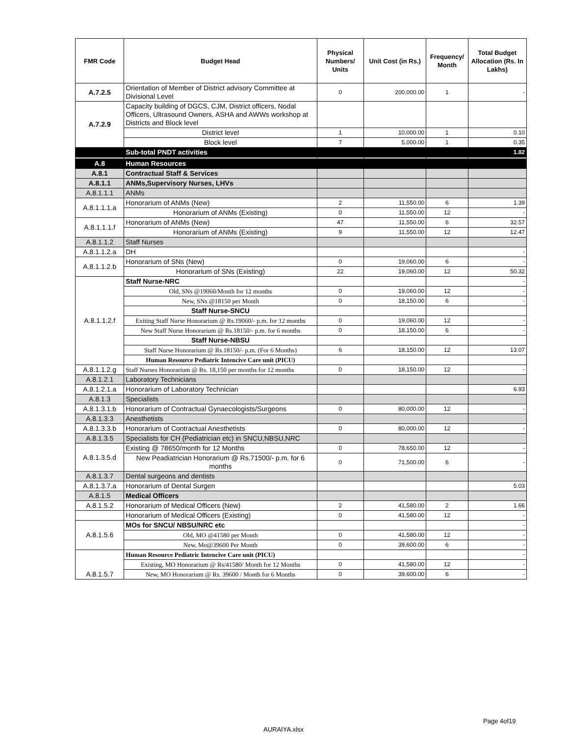| FMR Code | Budget Head | Physical Numbers/ Units | Unit Cost (in Rs.) | Frequency/ Month | Total Budget Allocation (Rs. In Lakhs) |
| --- | --- | --- | --- | --- | --- |
| A.7.2.5 | Orientation of Member of District advisory Committee at Divisional Level | 0 | 200,000.00 | 1 | - |
| A.7.2.9 | Capacity building of DGCS, CJM, District officers, Nodal Officers, Ultrasound Owners, ASHA and AWWs workshop at Districts and Block level | | | | |
| | District level | 1 | 10,000.00 | 1 | 0.10 |
| | Block level | 7 | 5,000.00 | 1 | 0.35 |
| | Sub-total PNDT activities | | | | 1.82 |
| A.8 | Human Resources | | | | |
| A.8.1 | Contractual Staff & Services | | | | |
| A.8.1.1 | ANMs,Supervisory Nurses, LHVs | | | | |
| A.8.1.1.1 | ANMs | | | | |
| A.8.1.1.1.a | Honorarium of ANMs (New) | 2 | 11,550.00 | 6 | 1.39 |
| | Honorarium of ANMs (Existing) | 0 | 11,550.00 | 12 | - |
| A.8.1.1.1.f | Honorarium of ANMs (New) | 47 | 11,550.00 | 6 | 32.57 |
| | Honorarium of ANMs (Existing) | 9 | 11,550.00 | 12 | 12.47 |
| A.8.1.1.2 | Staff Nurses | | | | |
| A.8.1.1.2.a | DH | | | | - |
| A.8.1.1.2.b | Honorarium of SNs (New) | 0 | 19,060.00 | 6 | - |
| | Honorarium of SNs (Existing) | 22 | 19,060.00 | 12 | 50.32 |
| A.8.1.1.2.f | Staff Nurse-NRC | | | | - |
| | Old, SNs @19060/Month for 12 months | 0 | 19,060.00 | 12 | - |
| | New, SNs @18150 per Month | 0 | 18,150.00 | 6 | - |
| | Staff Nurse-SNCU | | | | |
| | Exiting Staff Nurse Honorarium @ Rs.19060/- p.m. for 12 months | 0 | 19,060.00 | 12 | - |
| | New Staff Nurse Honorarium @ Rs.18150/- p.m. for 6 months | 0 | 18,150.00 | 6 | - |
| | Staff Nurse-NBSU | | | | |
| | Staff Nurse Honorarium @ Rs.18150/- p.m. (For 6 Months) | 6 | 18,150.00 | 12 | 13.07 |
| | Human Resource Pediatric Intencive Care unit (PICU) | | | | |
| A.8.1.1.2.g | Staff Nurses Honorarium @ Rs. 18,150 per months for 12 months | 0 | 18,150.00 | 12 | - |
| A.8.1.2.1 | Laboratory Technicians | | | | |
| A.8.1.2.1.a | Honorarium of Laboratory Technician | | | | 6.93 |
| A.8.1.3 | Specialists | | | | |
| A.8.1.3.1.b | Honorarium of Contractual Gynaecologists/Surgeons | 0 | 80,000.00 | 12 | - |
| A.8.1.3.3 | Anesthetists | | | | |
| A.8.1.3.3.b | Honorarium of Contractual Anesthetists | 0 | 80,000.00 | 12 | - |
| A.8.1.3.5 | Specialists for CH (Pediatrician etc) in SNCU,NBSU,NRC | | | | |
| A.8.1.3.5.d | Existing @ 78650/month for 12 Months | 0 | 78,650.00 | 12 | - |
| | New Peadiatrician Honorarium @ Rs.71500/- p.m. for 6 months | 0 | 71,500.00 | 6 | - |
| A.8.1.3.7 | Dental surgeons and dentists | | | | |
| A.8.1.3.7.a | Honorarium of Dental Surgen | | | | 5.03 |
| A.8.1.5 | Medical Officers | | | | |
| A.8.1.5.2 | Honorarium of Medical Officers (New) | 2 | 41,580.00 | 2 | 1.66 |
| | Honorarium of Medical Officers (Existing) | 0 | 41,580.00 | 12 | - |
| A.8.1.5.6 | MOs for SNCU/ NBSU/NRC etc | | | | - |
| | Old, MO @41580 per Month | 0 | 41,580.00 | 12 | - |
| | New, Mo@39600 Per Month | 0 | 39,600.00 | 6 | - |
| A.8.1.5.7 | Human Resource Pediatric Intencive Care unit (PICU) | | | | - |
| | Existing, MO Honorarium @ Rs/41580/ Month for 12 Months | 0 | 41,580.00 | 12 | - |
| | New, MO Honorarium @ Rs. 39600 / Month for 6 Months | 0 | 39,600.00 | 6 | - |
Page 4of19
AURAIYA.xlsx